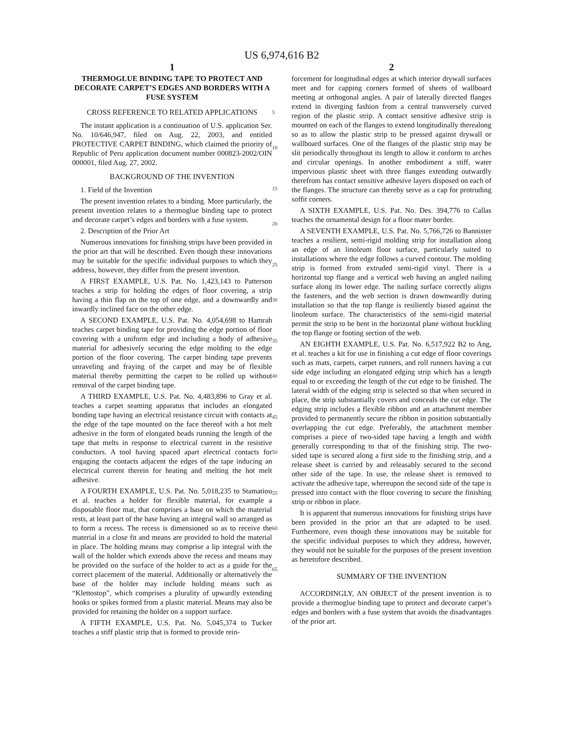US 6,974,616 B2
1
THERMOGLUE BINDING TAPE TO PROTECT AND DECORATE CARPET’S EDGES AND BORDERS WITH A FUSE SYSTEM
CROSS REFERENCE TO RELATED APPLICATIONS
The instant application is a continuation of U.S. application Ser. No. 10/646,947, filed on Aug. 22, 2003, and entitled PROTECTIVE CARPET BINDING, which claimed the priority of Republic of Peru application document number 000823-2002/OIN 000001, filed Aug. 27, 2002.
BACKGROUND OF THE INVENTION
1. Field of the Invention
The present invention relates to a binding. More particularly, the present invention relates to a thermoglue binding tape to protect and decorate carpet’s edges and borders with a fuse system.
2. Description of the Prior Art
Numerous innovations for finishing strips have been provided in the prior art that will be described. Even though these innovations may be suitable for the specific individual purposes to which they address, however, they differ from the present invention.
A FIRST EXAMPLE, U.S. Pat. No. 1,423,143 to Patterson teaches a strip for holding the edges of floor covering, a strip having a thin flap on the top of one edge, and a downwardly and inwardly inclined face on the other edge.
A SECOND EXAMPLE, U.S. Pat. No. 4,054,698 to Hamrah teaches carpet binding tape for providing the edge portion of floor covering with a uniform edge and including a body of adhesive material for adhesively securing the edge molding to the edge portion of the floor covering. The carpet binding tape prevents unraveling and fraying of the carpet and may be of flexible material thereby permitting the carpet to be rolled up without removal of the carpet binding tape.
A THIRD EXAMPLE, U.S. Pat. No. 4,483,896 to Gray et al. teaches a carpet seaming apparatus that includes an elongated bonding tape having an electrical resistance circuit with contacts at the edge of the tape mounted on the face thereof with a hot melt adhesive in the form of elongated beads running the length of the tape that melts in response to electrical current in the resistive conductors. A tool having spaced apart electrical contacts for engaging the contacts adjacent the edges of the tape inducing an electrical current therein for heating and melting the hot melt adhesive.
A FOURTH EXAMPLE, U.S. Pat. No. 5,018,235 to Stamatiou et al. teaches a holder for flexible material, for example a disposable floor mat, that comprises a base on which the material rests, at least part of the base having an integral wall so arranged as to form a recess. The recess is dimensioned so as to receive the material in a close fit and means are provided to hold the material in place. The holding means may comprise a lip integral with the wall of the holder which extends above the recess and means may be provided on the surface of the holder to act as a guide for the correct placement of the material. Additionally or alternatively the base of the holder may include holding means such as “Klettostop”, which comprises a plurality of upwardly extending hooks or spikes formed from a plastic material. Means may also be provided for retaining the holder on a support surface.
A FIFTH EXAMPLE, U.S. Pat. No. 5,045,374 to Tucker teaches a stiff plastic strip that is formed to provide rein-
5
10
15
20
25
30
35
40
45
50
55
60
65
2
forcement for longitudinal edges at which interior drywall surfaces meet and for capping corners formed of sheets of wallboard meeting at orthogonal angles. A pair of laterally directed flanges extend in diverging fashion from a central transversely curved region of the plastic strip. A contact sensitive adhesive strip is mounted on each of the flanges to extend longitudinally therealong so as to allow the plastic strip to be pressed against drywall or wallboard surfaces. One of the flanges of the plastic strip may be slit periodically throughout its length to allow it conform to arches and circular openings. In another embodiment a stiff, water impervious plastic sheet with three flanges extending outwardly therefrom has contact sensitive adhesive layers disposed on each of the flanges. The structure can thereby serve as a cap for protruding soffit corners.
A SIXTH EXAMPLE, U.S. Pat. No. Des. 394,776 to Callas teaches the ornamental design for a floor mater border.
A SEVENTH EXAMPLE, U.S. Pat. No. 5,766,726 to Bannister teaches a resilient, semi-rigid molding strip for installation along an edge of an linoleum floor surface, particularly suited to installations where the edge follows a curved contour. The molding strip is formed from extruded semi-rigid vinyl. There is a horizontal top flange and a vertical web having an angled nailing surface along its lower edge. The nailing surface correctly aligns the fasteners, and the web section is drawn downwardly during installation so that the top flange is resiliently biased against the linoleum surface. The characteristics of the semi-rigid material permit the strip to be bent in the horizontal plane without buckling the top flange or footing section of the web.
AN EIGHTH EXAMPLE, U.S. Pat. No. 6,517,922 B2 to Ang, et al. teaches a kit for use in finishing a cut edge of floor coverings such as mats, carpets, carpet runners, and roll runners having a cut side edge including an elongated edging strip which has a length equal to or exceeding the length of the cut edge to be finished. The lateral width of the edging strip is selected so that when secured in place, the strip substantially covers and conceals the cut edge. The edging strip includes a flexible ribbon and an attachment member provided to permanently secure the ribbon in position substantially overlapping the cut edge. Preferably, the attachment member comprises a piece of two-sided tape having a length and width generally corresponding to that of the finishing strip. The two-sided tape is secured along a first side to the finishing strip, and a release sheet is carried by and releasably secured to the second other side of the tape. In use, the release sheet is removed to activate the adhesive tape, whereupon the second side of the tape is pressed into contact with the floor covering to secure the finishing strip or ribbon in place.
It is apparent that numerous innovations for finishing strips have been provided in the prior art that are adapted to be used. Furthermore, even though these innovations may be suitable for the specific individual purposes to which they address, however, they would not be suitable for the purposes of the present invention as heretofore described.
SUMMARY OF THE INVENTION
ACCORDINGLY, AN OBJECT of the present invention is to provide a thermoglue binding tape to protect and decorate carpet’s edges and borders with a fuse system that avoids the disadvantages of the prior art.